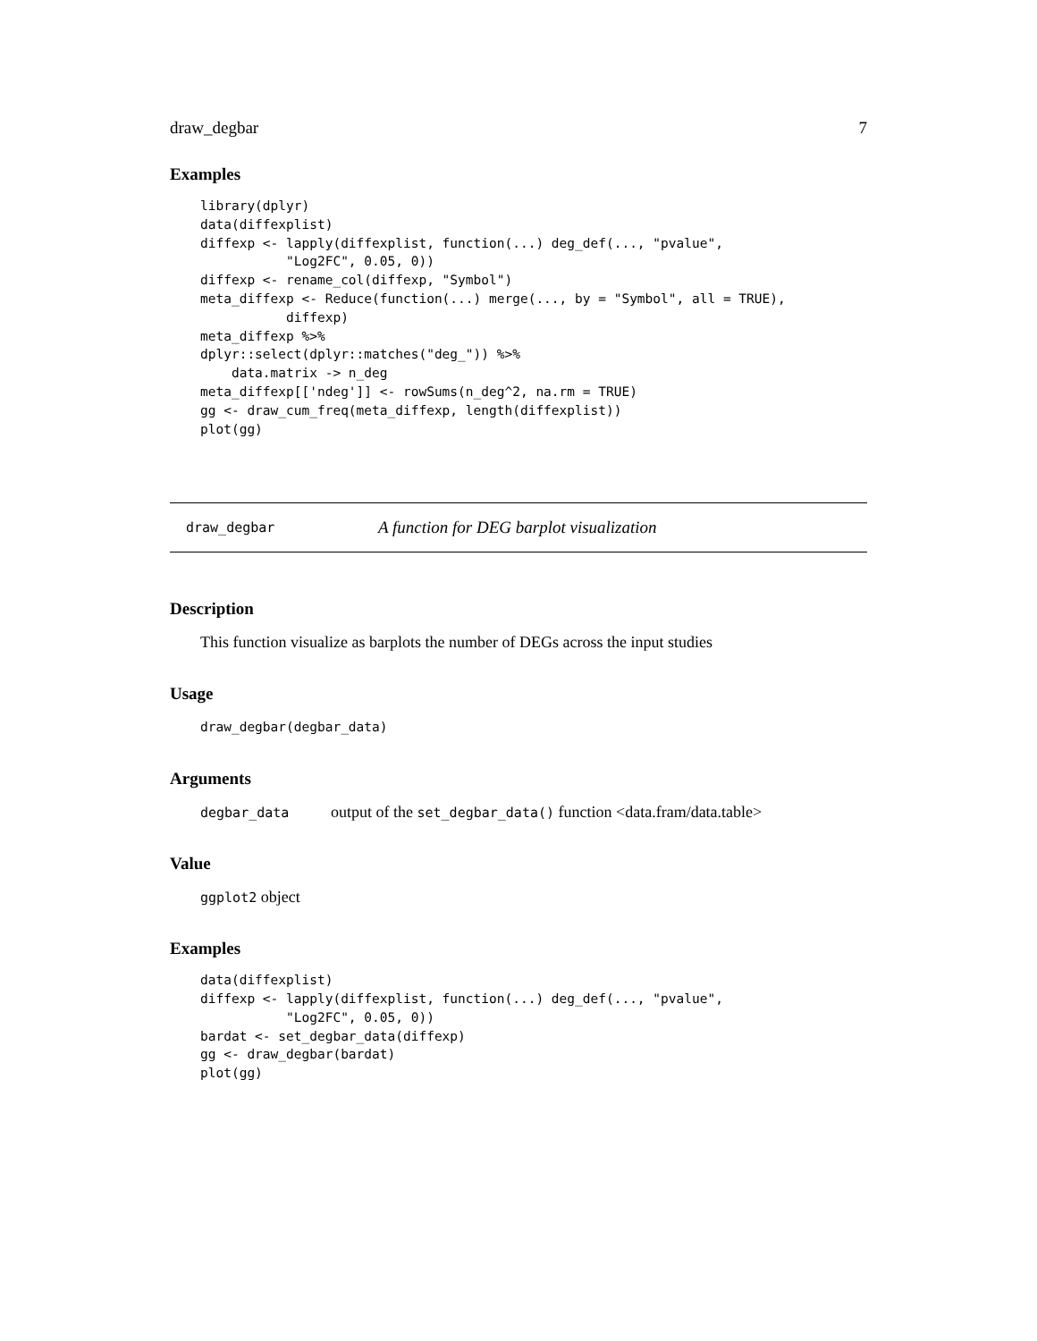draw_degbar 7
Examples
library(dplyr)
data(diffexplist)
diffexp <- lapply(diffexplist, function(...) deg_def(..., "pvalue",
           "Log2FC", 0.05, 0))
diffexp <- rename_col(diffexp, "Symbol")
meta_diffexp <- Reduce(function(...) merge(..., by = "Symbol", all = TRUE),
           diffexp)
meta_diffexp %>%
dplyr::select(dplyr::matches("deg_")) %>%
    data.matrix -> n_deg
meta_diffexp[['ndeg']] <- rowSums(n_deg^2, na.rm = TRUE)
gg <- draw_cum_freq(meta_diffexp, length(diffexplist))
plot(gg)
draw_degbar A function for DEG barplot visualization
Description
This function visualize as barplots the number of DEGs across the input studies
Usage
draw_degbar(degbar_data)
Arguments
degbar_data output of the set_degbar_data() function <data.fram/data.table>
Value
ggplot2 object
Examples
data(diffexplist)
diffexp <- lapply(diffexplist, function(...) deg_def(..., "pvalue",
           "Log2FC", 0.05, 0))
bardat <- set_degbar_data(diffexp)
gg <- draw_degbar(bardat)
plot(gg)